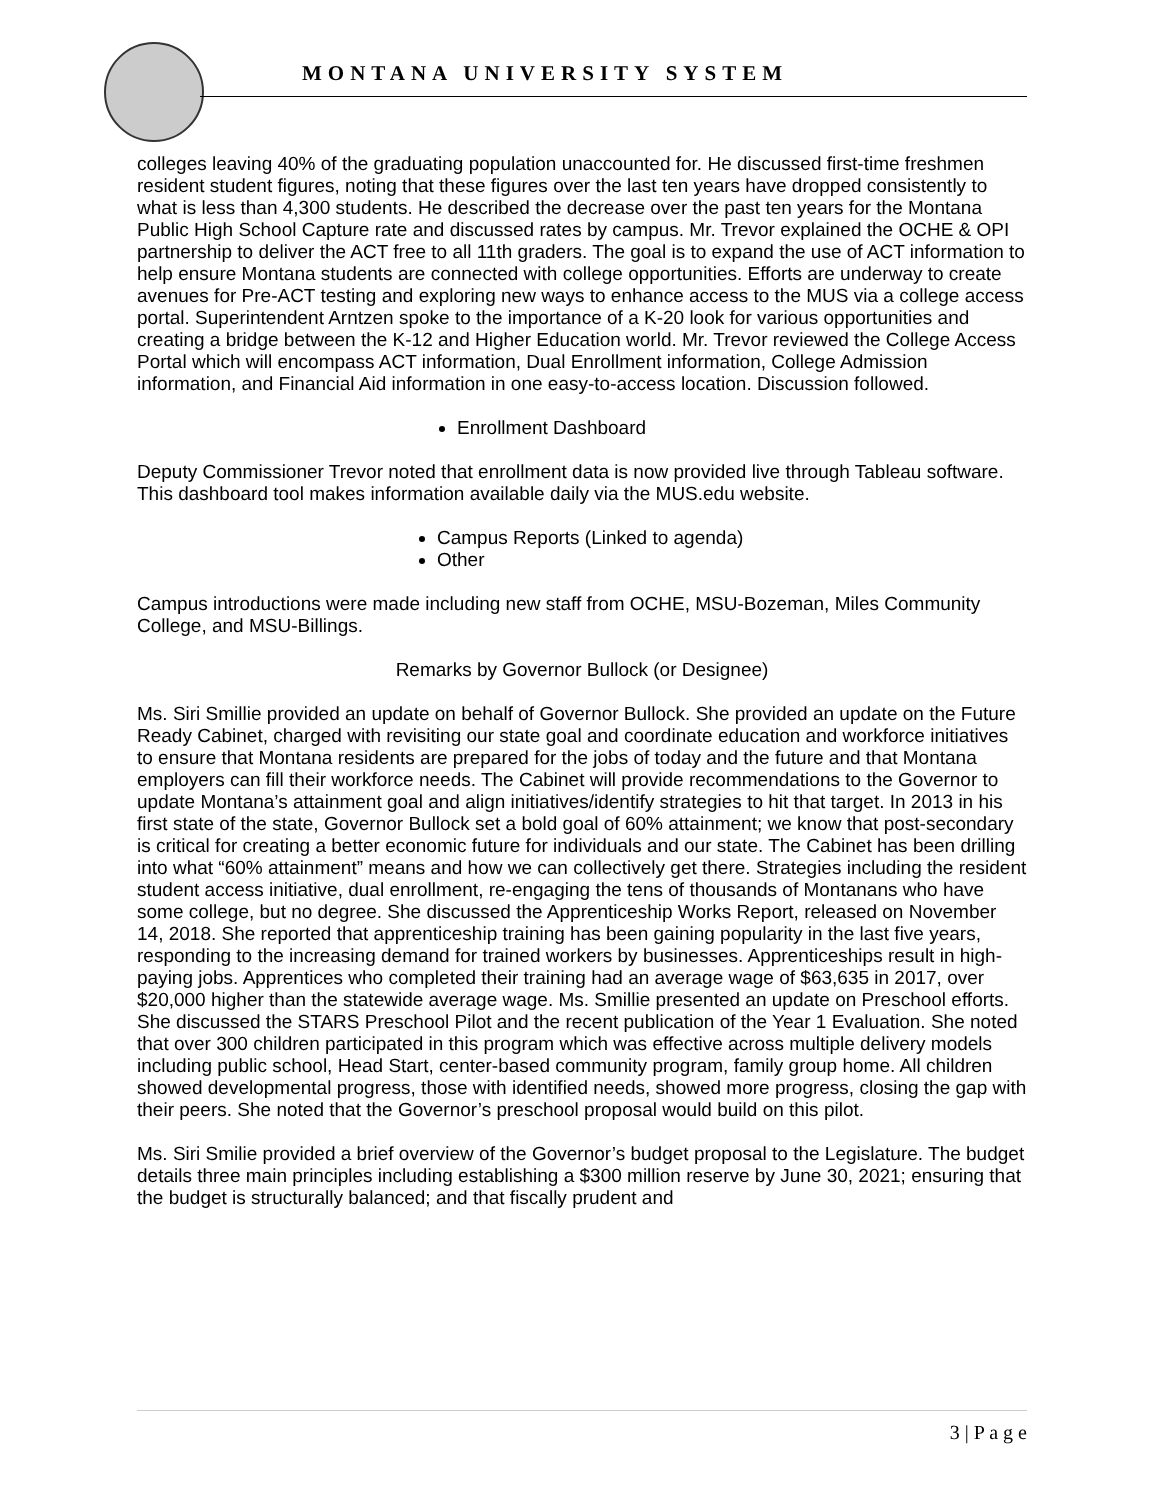MONTANA UNIVERSITY SYSTEM
colleges leaving 40% of the graduating population unaccounted for. He discussed first-time freshmen resident student figures, noting that these figures over the last ten years have dropped consistently to what is less than 4,300 students. He described the decrease over the past ten years for the Montana Public High School Capture rate and discussed rates by campus. Mr. Trevor explained the OCHE & OPI partnership to deliver the ACT free to all 11th graders. The goal is to expand the use of ACT information to help ensure Montana students are connected with college opportunities. Efforts are underway to create avenues for Pre-ACT testing and exploring new ways to enhance access to the MUS via a college access portal. Superintendent Arntzen spoke to the importance of a K-20 look for various opportunities and creating a bridge between the K-12 and Higher Education world. Mr. Trevor reviewed the College Access Portal which will encompass ACT information, Dual Enrollment information, College Admission information, and Financial Aid information in one easy-to-access location. Discussion followed.
Enrollment Dashboard
Deputy Commissioner Trevor noted that enrollment data is now provided live through Tableau software. This dashboard tool makes information available daily via the MUS.edu website.
Campus Reports (Linked to agenda)
Other
Campus introductions were made including new staff from OCHE, MSU-Bozeman, Miles Community College, and MSU-Billings.
Remarks by Governor Bullock (or Designee)
Ms. Siri Smillie provided an update on behalf of Governor Bullock. She provided an update on the Future Ready Cabinet, charged with revisiting our state goal and coordinate education and workforce initiatives to ensure that Montana residents are prepared for the jobs of today and the future and that Montana employers can fill their workforce needs. The Cabinet will provide recommendations to the Governor to update Montana’s attainment goal and align initiatives/identify strategies to hit that target. In 2013 in his first state of the state, Governor Bullock set a bold goal of 60% attainment; we know that post-secondary is critical for creating a better economic future for individuals and our state. The Cabinet has been drilling into what “60% attainment” means and how we can collectively get there. Strategies including the resident student access initiative, dual enrollment, re-engaging the tens of thousands of Montanans who have some college, but no degree. She discussed the Apprenticeship Works Report, released on November 14, 2018. She reported that apprenticeship training has been gaining popularity in the last five years, responding to the increasing demand for trained workers by businesses. Apprenticeships result in high-paying jobs. Apprentices who completed their training had an average wage of $63,635 in 2017, over $20,000 higher than the statewide average wage. Ms. Smillie presented an update on Preschool efforts. She discussed the STARS Preschool Pilot and the recent publication of the Year 1 Evaluation. She noted that over 300 children participated in this program which was effective across multiple delivery models including public school, Head Start, center-based community program, family group home. All children showed developmental progress, those with identified needs, showed more progress, closing the gap with their peers. She noted that the Governor’s preschool proposal would build on this pilot.
Ms. Siri Smilie provided a brief overview of the Governor’s budget proposal to the Legislature. The budget details three main principles including establishing a $300 million reserve by June 30, 2021; ensuring that the budget is structurally balanced; and that fiscally prudent and
3 | P a g e